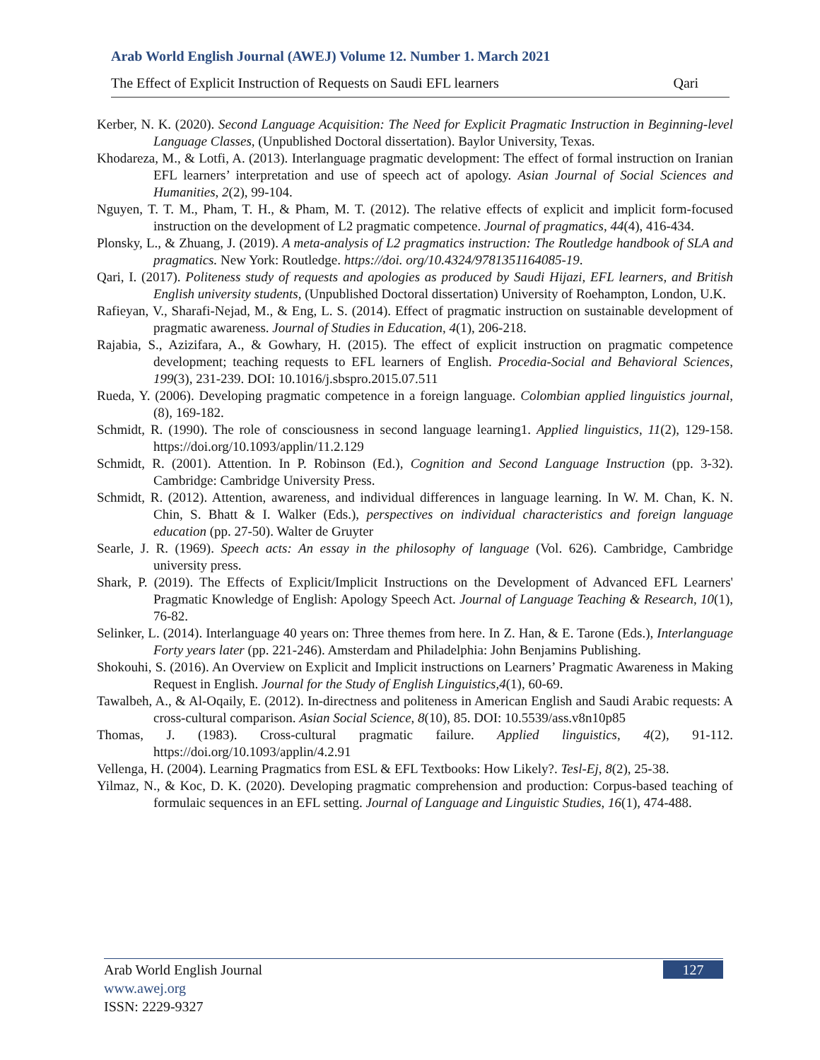Arab World English Journal (AWEJ) Volume 12. Number 1. March 2021
The Effect of Explicit Instruction of Requests on Saudi EFL learners Qari
Kerber, N. K. (2020). Second Language Acquisition: The Need for Explicit Pragmatic Instruction in Beginning-level Language Classes, (Unpublished Doctoral dissertation). Baylor University, Texas.
Khodareza, M., & Lotfi, A. (2013). Interlanguage pragmatic development: The effect of formal instruction on Iranian EFL learners’ interpretation and use of speech act of apology. Asian Journal of Social Sciences and Humanities, 2(2), 99-104.
Nguyen, T. T. M., Pham, T. H., & Pham, M. T. (2012). The relative effects of explicit and implicit form-focused instruction on the development of L2 pragmatic competence. Journal of pragmatics, 44(4), 416-434.
Plonsky, L., & Zhuang, J. (2019). A meta-analysis of L2 pragmatics instruction: The Routledge handbook of SLA and pragmatics. New York: Routledge. https://doi. org/10.4324/9781351164085-19.
Qari, I. (2017). Politeness study of requests and apologies as produced by Saudi Hijazi, EFL learners, and British English university students, (Unpublished Doctoral dissertation) University of Roehampton, London, U.K.
Rafieyan, V., Sharafi-Nejad, M., & Eng, L. S. (2014). Effect of pragmatic instruction on sustainable development of pragmatic awareness. Journal of Studies in Education, 4(1), 206-218.
Rajabia, S., Azizifara, A., & Gowhary, H. (2015). The effect of explicit instruction on pragmatic competence development; teaching requests to EFL learners of English. Procedia-Social and Behavioral Sciences, 199(3), 231-239. DOI: 10.1016/j.sbspro.2015.07.511
Rueda, Y. (2006). Developing pragmatic competence in a foreign language. Colombian applied linguistics journal, (8), 169-182.
Schmidt, R. (1990). The role of consciousness in second language learning1. Applied linguistics, 11(2), 129-158. https://doi.org/10.1093/applin/11.2.129
Schmidt, R. (2001). Attention. In P. Robinson (Ed.), Cognition and Second Language Instruction (pp. 3-32). Cambridge: Cambridge University Press.
Schmidt, R. (2012). Attention, awareness, and individual differences in language learning. In W. M. Chan, K. N. Chin, S. Bhatt & I. Walker (Eds.), perspectives on individual characteristics and foreign language education (pp. 27-50). Walter de Gruyter
Searle, J. R. (1969). Speech acts: An essay in the philosophy of language (Vol. 626). Cambridge, Cambridge university press.
Shark, P. (2019). The Effects of Explicit/Implicit Instructions on the Development of Advanced EFL Learners' Pragmatic Knowledge of English: Apology Speech Act. Journal of Language Teaching & Research, 10(1), 76-82.
Selinker, L. (2014). Interlanguage 40 years on: Three themes from here. In Z. Han, & E. Tarone (Eds.), Interlanguage Forty years later (pp. 221-246). Amsterdam and Philadelphia: John Benjamins Publishing.
Shokouhi, S. (2016). An Overview on Explicit and Implicit instructions on Learners’ Pragmatic Awareness in Making Request in English. Journal for the Study of English Linguistics,4(1), 60-69.
Tawalbeh, A., & Al-Oqaily, E. (2012). In-directness and politeness in American English and Saudi Arabic requests: A cross-cultural comparison. Asian Social Science, 8(10), 85. DOI: 10.5539/ass.v8n10p85
Thomas, J. (1983). Cross-cultural pragmatic failure. Applied linguistics, 4(2), 91-112. https://doi.org/10.1093/applin/4.2.91
Vellenga, H. (2004). Learning Pragmatics from ESL & EFL Textbooks: How Likely?. Tesl-Ej, 8(2), 25-38.
Yilmaz, N., & Koc, D. K. (2020). Developing pragmatic comprehension and production: Corpus-based teaching of formulaic sequences in an EFL setting. Journal of Language and Linguistic Studies, 16(1), 474-488.
127
Arab World English Journal
www.awej.org
ISSN: 2229-9327